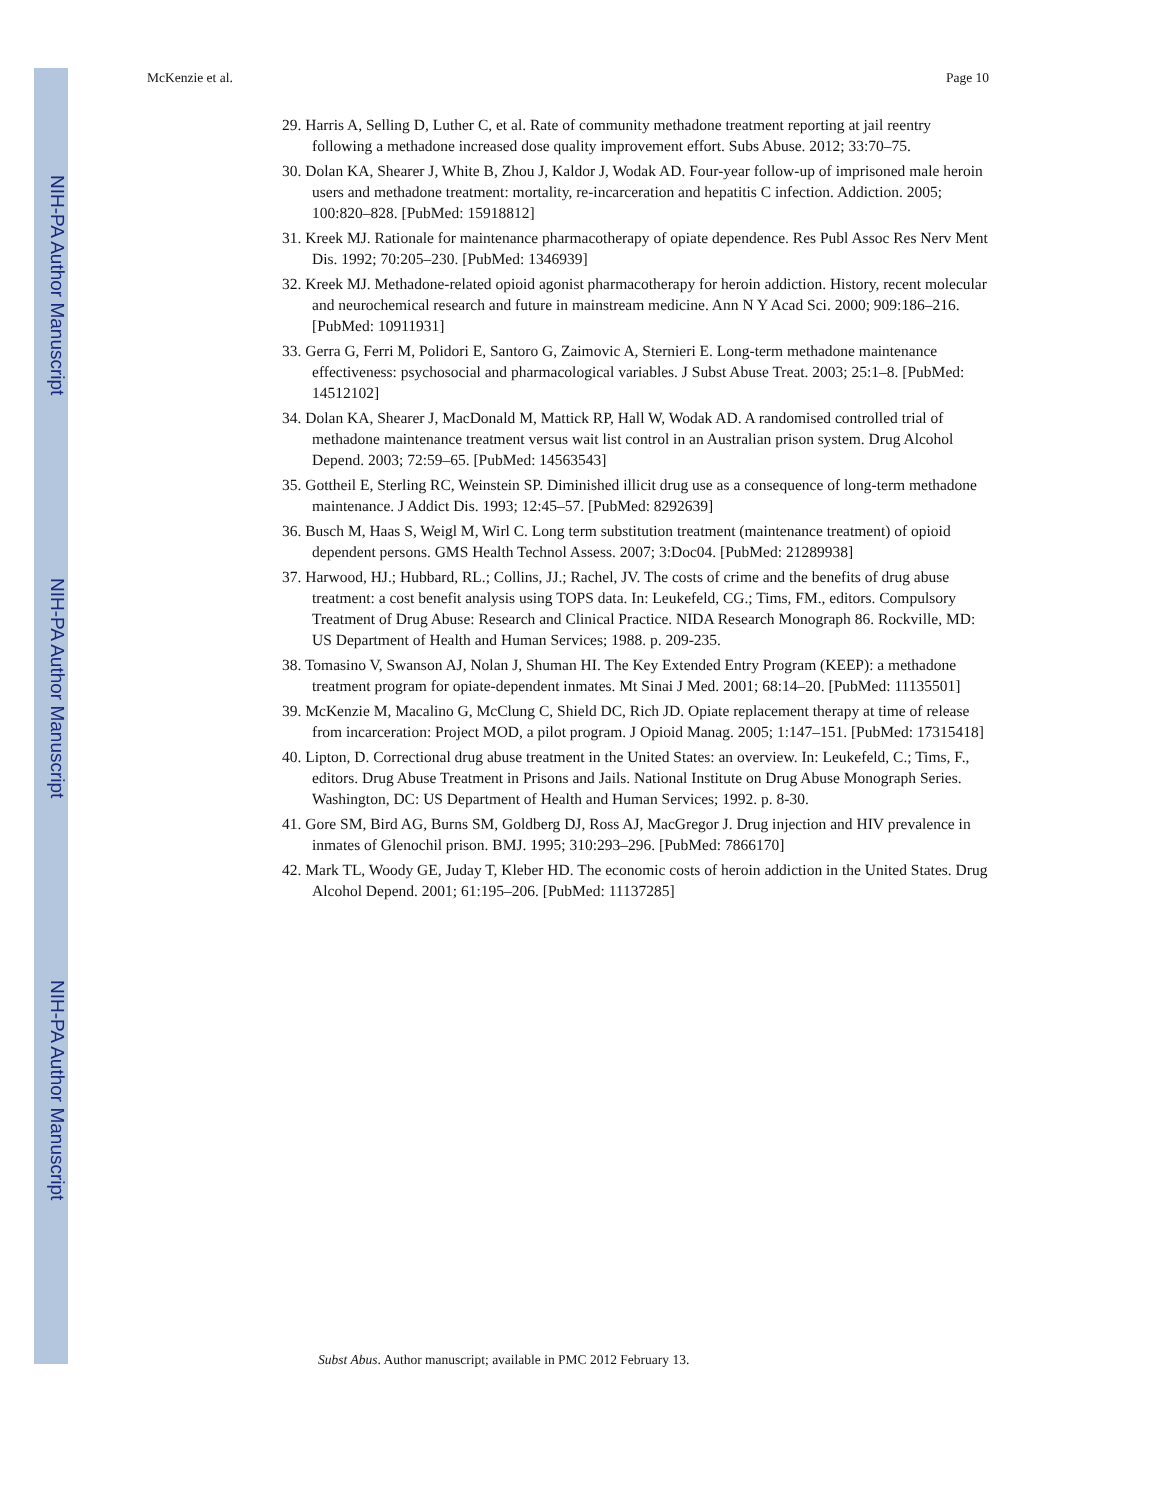NIH-PA Author Manuscript
NIH-PA Author Manuscript
NIH-PA Author Manuscript
McKenzie et al. Page 10
29. Harris A, Selling D, Luther C, et al. Rate of community methadone treatment reporting at jail reentry following a methadone increased dose quality improvement effort. Subs Abuse. 2012; 33:70–75.
30. Dolan KA, Shearer J, White B, Zhou J, Kaldor J, Wodak AD. Four-year follow-up of imprisoned male heroin users and methadone treatment: mortality, re-incarceration and hepatitis C infection. Addiction. 2005; 100:820–828. [PubMed: 15918812]
31. Kreek MJ. Rationale for maintenance pharmacotherapy of opiate dependence. Res Publ Assoc Res Nerv Ment Dis. 1992; 70:205–230. [PubMed: 1346939]
32. Kreek MJ. Methadone-related opioid agonist pharmacotherapy for heroin addiction. History, recent molecular and neurochemical research and future in mainstream medicine. Ann N Y Acad Sci. 2000; 909:186–216. [PubMed: 10911931]
33. Gerra G, Ferri M, Polidori E, Santoro G, Zaimovic A, Sternieri E. Long-term methadone maintenance effectiveness: psychosocial and pharmacological variables. J Subst Abuse Treat. 2003; 25:1–8. [PubMed: 14512102]
34. Dolan KA, Shearer J, MacDonald M, Mattick RP, Hall W, Wodak AD. A randomised controlled trial of methadone maintenance treatment versus wait list control in an Australian prison system. Drug Alcohol Depend. 2003; 72:59–65. [PubMed: 14563543]
35. Gottheil E, Sterling RC, Weinstein SP. Diminished illicit drug use as a consequence of long-term methadone maintenance. J Addict Dis. 1993; 12:45–57. [PubMed: 8292639]
36. Busch M, Haas S, Weigl M, Wirl C. Long term substitution treatment (maintenance treatment) of opioid dependent persons. GMS Health Technol Assess. 2007; 3:Doc04. [PubMed: 21289938]
37. Harwood, HJ.; Hubbard, RL.; Collins, JJ.; Rachel, JV. The costs of crime and the benefits of drug abuse treatment: a cost benefit analysis using TOPS data. In: Leukefeld, CG.; Tims, FM., editors. Compulsory Treatment of Drug Abuse: Research and Clinical Practice. NIDA Research Monograph 86. Rockville, MD: US Department of Health and Human Services; 1988. p. 209-235.
38. Tomasino V, Swanson AJ, Nolan J, Shuman HI. The Key Extended Entry Program (KEEP): a methadone treatment program for opiate-dependent inmates. Mt Sinai J Med. 2001; 68:14–20. [PubMed: 11135501]
39. McKenzie M, Macalino G, McClung C, Shield DC, Rich JD. Opiate replacement therapy at time of release from incarceration: Project MOD, a pilot program. J Opioid Manag. 2005; 1:147–151. [PubMed: 17315418]
40. Lipton, D. Correctional drug abuse treatment in the United States: an overview. In: Leukefeld, C.; Tims, F., editors. Drug Abuse Treatment in Prisons and Jails. National Institute on Drug Abuse Monograph Series. Washington, DC: US Department of Health and Human Services; 1992. p. 8-30.
41. Gore SM, Bird AG, Burns SM, Goldberg DJ, Ross AJ, MacGregor J. Drug injection and HIV prevalence in inmates of Glenochil prison. BMJ. 1995; 310:293–296. [PubMed: 7866170]
42. Mark TL, Woody GE, Juday T, Kleber HD. The economic costs of heroin addiction in the United States. Drug Alcohol Depend. 2001; 61:195–206. [PubMed: 11137285]
Subst Abus. Author manuscript; available in PMC 2012 February 13.